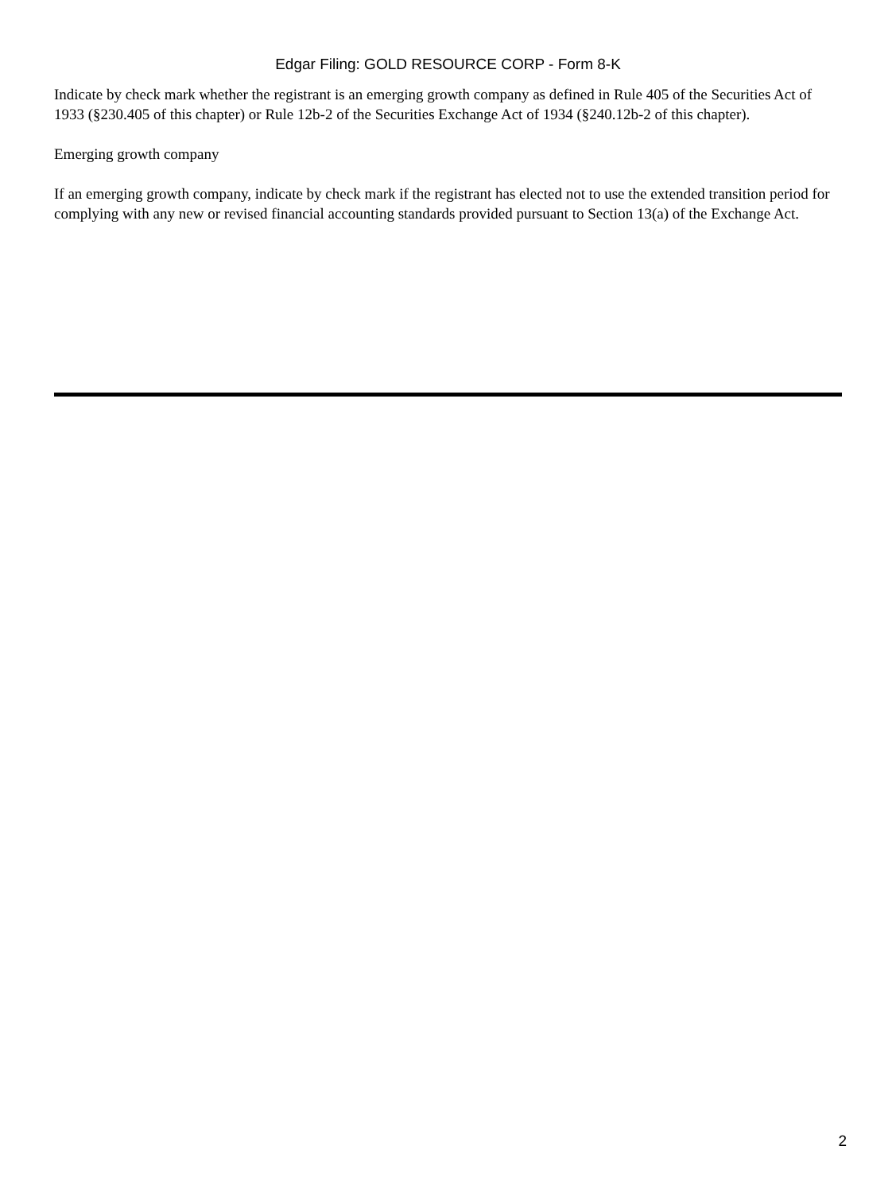Edgar Filing: GOLD RESOURCE CORP - Form 8-K
Indicate by check mark whether the registrant is an emerging growth company as defined in Rule 405 of the Securities Act of 1933 (§230.405 of this chapter) or Rule 12b-2 of the Securities Exchange Act of 1934 (§240.12b-2 of this chapter).
Emerging growth company
If an emerging growth company, indicate by check mark if the registrant has elected not to use the extended transition period for complying with any new or revised financial accounting standards provided pursuant to Section 13(a) of the Exchange Act.
2